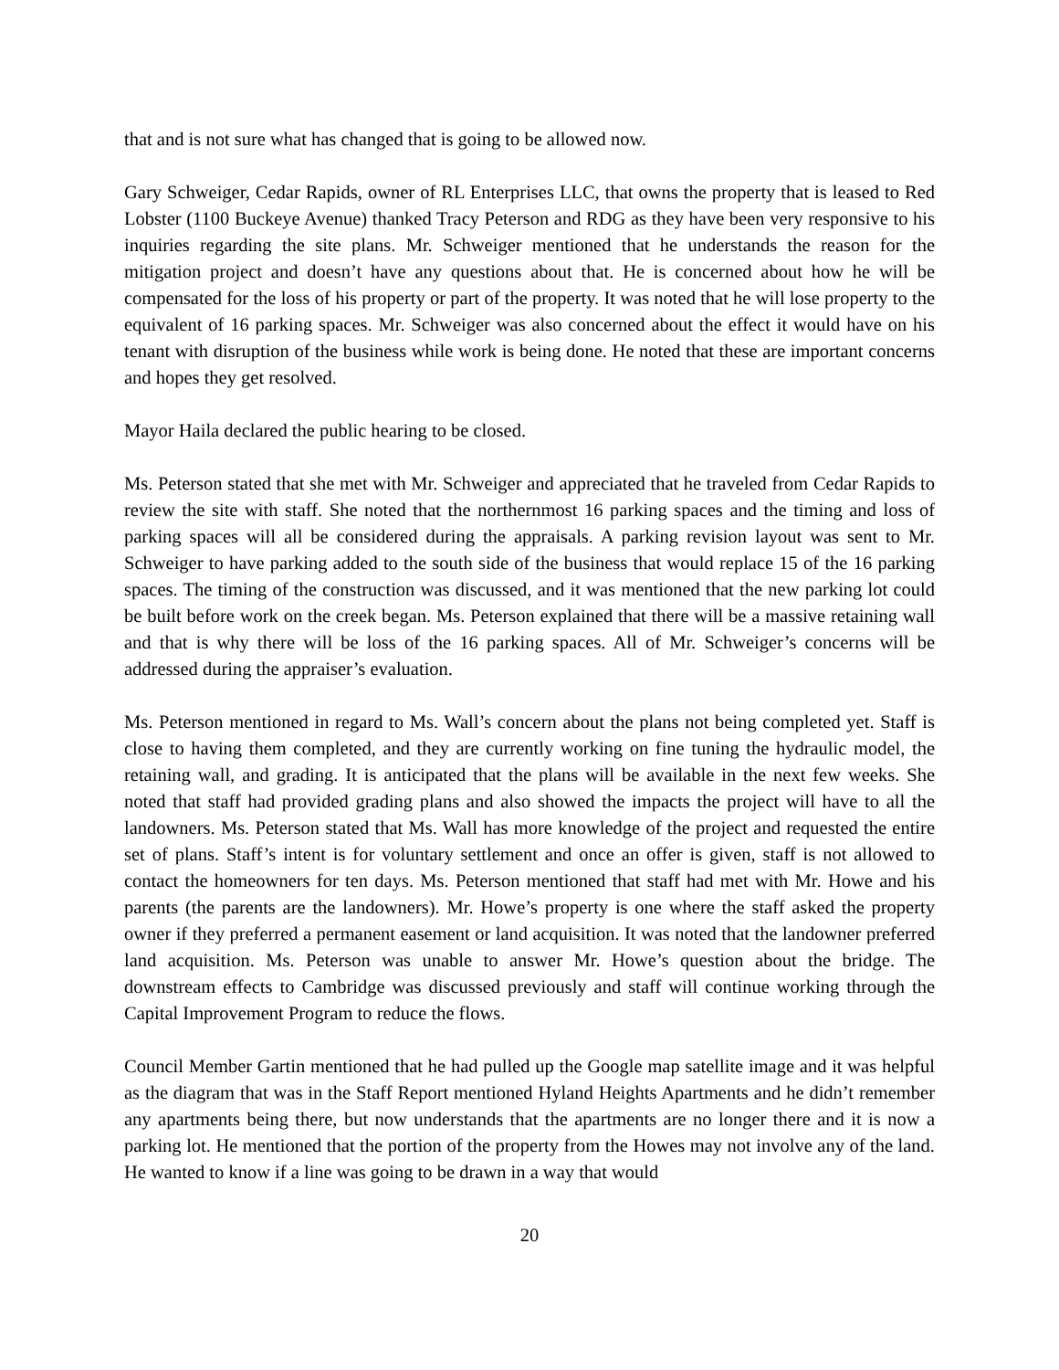that and is not sure what has changed that is going to be allowed now.
Gary Schweiger, Cedar Rapids, owner of RL Enterprises LLC, that owns the property that is leased to Red Lobster (1100 Buckeye Avenue) thanked Tracy Peterson and RDG as they have been very responsive to his inquiries regarding the site plans. Mr. Schweiger mentioned that he understands the reason for the mitigation project and doesn’t have any questions about that. He is concerned about how he will be compensated for the loss of his property or part of the property. It was noted that he will lose property to the equivalent of 16 parking spaces. Mr. Schweiger was also concerned about the effect it would have on his tenant with disruption of the business while work is being done. He noted that these are important concerns and hopes they get resolved.
Mayor Haila declared the public hearing to be closed.
Ms. Peterson stated that she met with Mr. Schweiger and appreciated that he traveled from Cedar Rapids to review the site with staff. She noted that the northernmost 16 parking spaces and the timing and loss of parking spaces will all be considered during the appraisals. A parking revision layout was sent to Mr. Schweiger to have parking added to the south side of the business that would replace 15 of the 16 parking spaces. The timing of the construction was discussed, and it was mentioned that the new parking lot could be built before work on the creek began. Ms. Peterson explained that there will be a massive retaining wall and that is why there will be loss of the 16 parking spaces. All of Mr. Schweiger’s concerns will be addressed during the appraiser’s evaluation.
Ms. Peterson mentioned in regard to Ms. Wall’s concern about the plans not being completed yet. Staff is close to having them completed, and they are currently working on fine tuning the hydraulic model, the retaining wall, and grading. It is anticipated that the plans will be available in the next few weeks. She noted that staff had provided grading plans and also showed the impacts the project will have to all the landowners. Ms. Peterson stated that Ms. Wall has more knowledge of the project and requested the entire set of plans. Staff’s intent is for voluntary settlement and once an offer is given, staff is not allowed to contact the homeowners for ten days. Ms. Peterson mentioned that staff had met with Mr. Howe and his parents (the parents are the landowners). Mr. Howe’s property is one where the staff asked the property owner if they preferred a permanent easement or land acquisition. It was noted that the landowner preferred land acquisition. Ms. Peterson was unable to answer Mr. Howe’s question about the bridge. The downstream effects to Cambridge was discussed previously and staff will continue working through the Capital Improvement Program to reduce the flows.
Council Member Gartin mentioned that he had pulled up the Google map satellite image and it was helpful as the diagram that was in the Staff Report mentioned Hyland Heights Apartments and he didn’t remember any apartments being there, but now understands that the apartments are no longer there and it is now a parking lot. He mentioned that the portion of the property from the Howes may not involve any of the land. He wanted to know if a line was going to be drawn in a way that would
20